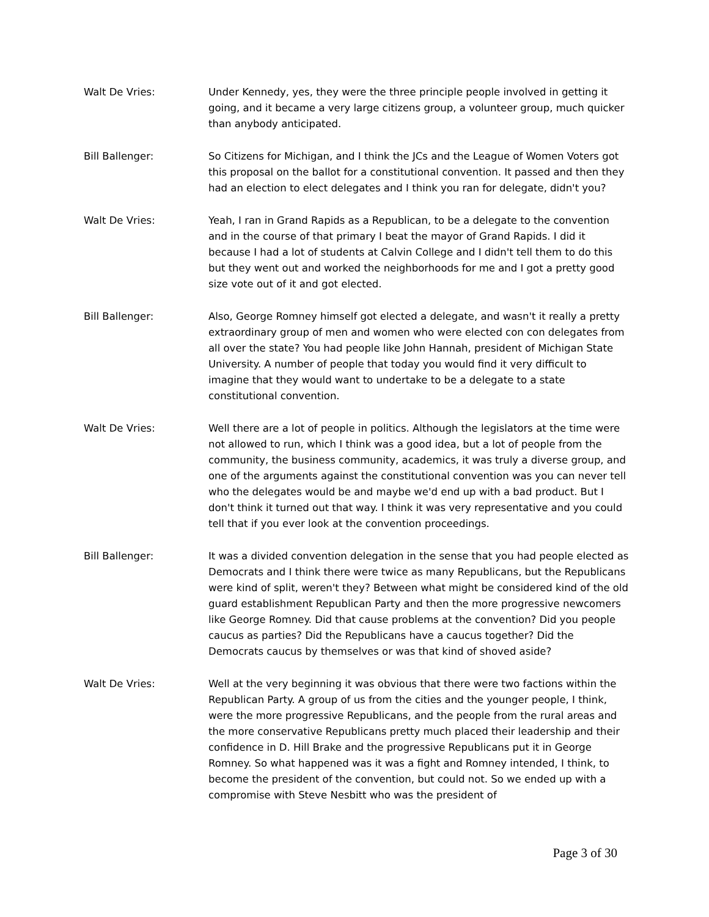Walt De Vries: Under Kennedy, yes, they were the three principle people involved in getting it going, and it became a very large citizens group, a volunteer group, much quicker than anybody anticipated.
Bill Ballenger: So Citizens for Michigan, and I think the JCs and the League of Women Voters got this proposal on the ballot for a constitutional convention. It passed and then they had an election to elect delegates and I think you ran for delegate, didn't you?
Walt De Vries: Yeah, I ran in Grand Rapids as a Republican, to be a delegate to the convention and in the course of that primary I beat the mayor of Grand Rapids. I did it because I had a lot of students at Calvin College and I didn't tell them to do this but they went out and worked the neighborhoods for me and I got a pretty good size vote out of it and got elected.
Bill Ballenger: Also, George Romney himself got elected a delegate, and wasn't it really a pretty extraordinary group of men and women who were elected con con delegates from all over the state? You had people like John Hannah, president of Michigan State University. A number of people that today you would find it very difficult to imagine that they would want to undertake to be a delegate to a state constitutional convention.
Walt De Vries: Well there are a lot of people in politics. Although the legislators at the time were not allowed to run, which I think was a good idea, but a lot of people from the community, the business community, academics, it was truly a diverse group, and one of the arguments against the constitutional convention was you can never tell who the delegates would be and maybe we'd end up with a bad product. But I don't think it turned out that way. I think it was very representative and you could tell that if you ever look at the convention proceedings.
Bill Ballenger: It was a divided convention delegation in the sense that you had people elected as Democrats and I think there were twice as many Republicans, but the Republicans were kind of split, weren't they? Between what might be considered kind of the old guard establishment Republican Party and then the more progressive newcomers like George Romney. Did that cause problems at the convention? Did you people caucus as parties? Did the Republicans have a caucus together? Did the Democrats caucus by themselves or was that kind of shoved aside?
Walt De Vries: Well at the very beginning it was obvious that there were two factions within the Republican Party. A group of us from the cities and the younger people, I think, were the more progressive Republicans, and the people from the rural areas and the more conservative Republicans pretty much placed their leadership and their confidence in D. Hill Brake and the progressive Republicans put it in George Romney. So what happened was it was a fight and Romney intended, I think, to become the president of the convention, but could not. So we ended up with a compromise with Steve Nesbitt who was the president of
Page 3 of 30